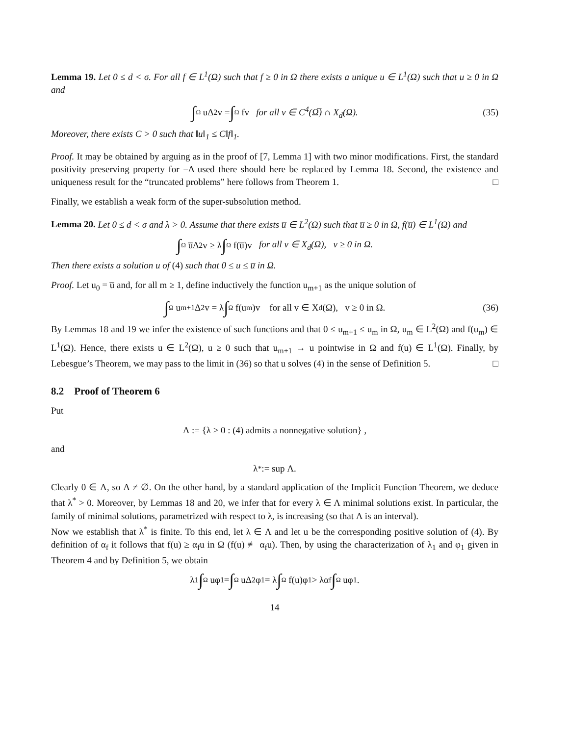Lemma 19. Let 0 ≤ d < σ. For all f ∈ L<sup>1</sup>(Ω) such that f ≥ 0 in Ω there exists a unique u ∈ L<sup>1</sup>(Ω) such that u ≥ 0 in Ω and
∫ Ω uΔ<sup>2</sup>v = ∫ Ω fv for all v ∈ C<sup>4</sup>(Ω̅) ∩ X<sub>d</sub>(Ω). (35)
Moreover, there exists C > 0 such that ‖u‖<sub>1</sub> ≤ C‖f‖<sub>1</sub>.
Proof. It may be obtained by arguing as in the proof of [7, Lemma 1] with two minor modifications. First, the standard positivity preserving property for −Δ used there should here be replaced by Lemma 18. Second, the existence and uniqueness result for the “truncated problems” here follows from Theorem 1. □
Finally, we establish a weak form of the super-subsolution method.
Lemma 20. Let 0 ≤ d < σ and λ > 0. Assume that there exists u̅ ∈ L<sup>2</sup>(Ω) such that u̅ ≥ 0 in Ω, f(u̅) ∈ L<sup>1</sup>(Ω) and
∫ Ω u̅Δ<sup>2</sup>v ≥ λ ∫ Ω f(u̅)v for all v ∈ X<sub>d</sub>(Ω), v ≥ 0 in Ω.
Then there exists a solution u of (4) such that 0 ≤ u ≤ u̅ in Ω.
Proof. Let u<sub>0</sub> = u̅ and, for all m ≥ 1, define inductively the function u<sub>m+1</sub> as the unique solution of
∫ Ω u<sub>m+1</sub>Δ<sup>2</sup>v = λ ∫ Ω f(u<sub>m</sub>)v for all v ∈ X<sub>d</sub>(Ω), v ≥ 0 in Ω. (36)
By Lemmas 18 and 19 we infer the existence of such functions and that 0 ≤ u<sub>m+1</sub> ≤ u<sub>m</sub> in Ω, u<sub>m</sub> ∈ L<sup>2</sup>(Ω) and f(u<sub>m</sub>) ∈ L<sup>1</sup>(Ω). Hence, there exists u ∈ L<sup>2</sup>(Ω), u ≥ 0 such that u<sub>m+1</sub> → u pointwise in Ω and f(u) ∈ L<sup>1</sup>(Ω). Finally, by Lebesgue’s Theorem, we may pass to the limit in (36) so that u solves (4) in the sense of Definition 5. □
8.2 Proof of Theorem 6
Put
Λ := {λ ≥ 0 : (4) admits a nonnegative solution} ,
and
λ<sup>*</sup> := sup Λ.
Clearly 0 ∈ Λ, so Λ ≠ ∅. On the other hand, by a standard application of the Implicit Function Theorem, we deduce that λ<sup>*</sup> > 0. Moreover, by Lemmas 18 and 20, we infer that for every λ ∈ Λ minimal solutions exist. In particular, the family of minimal solutions, parametrized with respect to λ, is increasing (so that Λ is an interval).
Now we establish that λ<sup>*</sup> is finite. To this end, let λ ∈ Λ and let u be the corresponding positive solution of (4). By definition of α<sub>f</sub> it follows that f(u) ≥ α<sub>f</sub>u in Ω (f(u) ≢ α<sub>f</sub>u). Then, by using the characterization of λ<sub>1</sub> and φ<sub>1</sub> given in Theorem 4 and by Definition 5, we obtain
λ<sub>1</sub> ∫ Ω uφ<sub>1</sub> = ∫ Ω uΔ<sup>2</sup>φ<sub>1</sub> = λ ∫ Ω f(u)φ<sub>1</sub> > λα<sub>f</sub> ∫ Ω uφ<sub>1</sub>.
14